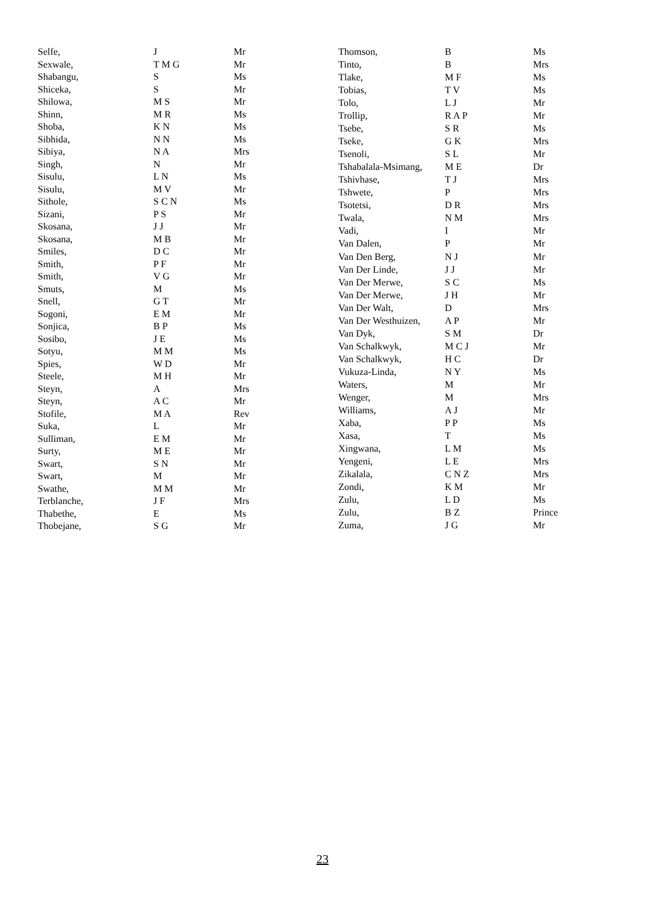| Selfe, | J | Mr |
| Sexwale, | T M G | Mr |
| Shabangu, | S | Ms |
| Shiceka, | S | Mr |
| Shilowa, | M S | Mr |
| Shinn, | M R | Ms |
| Shoba, | K N | Ms |
| Sibhida, | N N | Ms |
| Sibiya, | N A | Mrs |
| Singh, | N | Mr |
| Sisulu, | L N | Ms |
| Sisulu, | M V | Mr |
| Sithole, | S C N | Ms |
| Sizani, | P S | Mr |
| Skosana, | J J | Mr |
| Skosana, | M B | Mr |
| Smiles, | D C | Mr |
| Smith, | P F | Mr |
| Smith, | V G | Mr |
| Smuts, | M | Ms |
| Snell, | G T | Mr |
| Sogoni, | E M | Mr |
| Sonjica, | B P | Ms |
| Sosibo, | J E | Ms |
| Sotyu, | M M | Ms |
| Spies, | W D | Mr |
| Steele, | M H | Mr |
| Steyn, | A | Mrs |
| Steyn, | A C | Mr |
| Stofile, | M A | Rev |
| Suka, | L | Mr |
| Sulliman, | E M | Mr |
| Surty, | M E | Mr |
| Swart, | S N | Mr |
| Swart, | M | Mr |
| Swathe, | M M | Mr |
| Terblanche, | J F | Mrs |
| Thabethe, | E | Ms |
| Thobejane, | S G | Mr |
| Thomson, | B | Ms |
| Tinto, | B | Mrs |
| Tlake, | M F | Ms |
| Tobias, | T V | Ms |
| Tolo, | L J | Mr |
| Trollip, | R A P | Mr |
| Tsebe, | S R | Ms |
| Tseke, | G K | Mrs |
| Tsenoli, | S L | Mr |
| Tshabalala-Msimang, | M E | Dr |
| Tshivhase, | T J | Mrs |
| Tshwete, | P | Mrs |
| Tsotetsi, | D R | Mrs |
| Twala, | N M | Mrs |
| Vadi, | I | Mr |
| Van Dalen, | P | Mr |
| Van Den Berg, | N J | Mr |
| Van Der Linde, | J J | Mr |
| Van Der Merwe, | S C | Ms |
| Van Der Merwe, | J H | Mr |
| Van Der Walt, | D | Mrs |
| Van Der Westhuizen, | A P | Mr |
| Van Dyk, | S M | Dr |
| Van Schalkwyk, | M C J | Mr |
| Van Schalkwyk, | H C | Dr |
| Vukuza-Linda, | N Y | Ms |
| Waters, | M | Mr |
| Wenger, | M | Mrs |
| Williams, | A J | Mr |
| Xaba, | P P | Ms |
| Xasa, | T | Ms |
| Xingwana, | L M | Ms |
| Yengeni, | L E | Mrs |
| Zikalala, | C N Z | Mrs |
| Zondi, | K M | Mr |
| Zulu, | L D | Ms |
| Zulu, | B Z | Prince |
| Zuma, | J G | Mr |
23